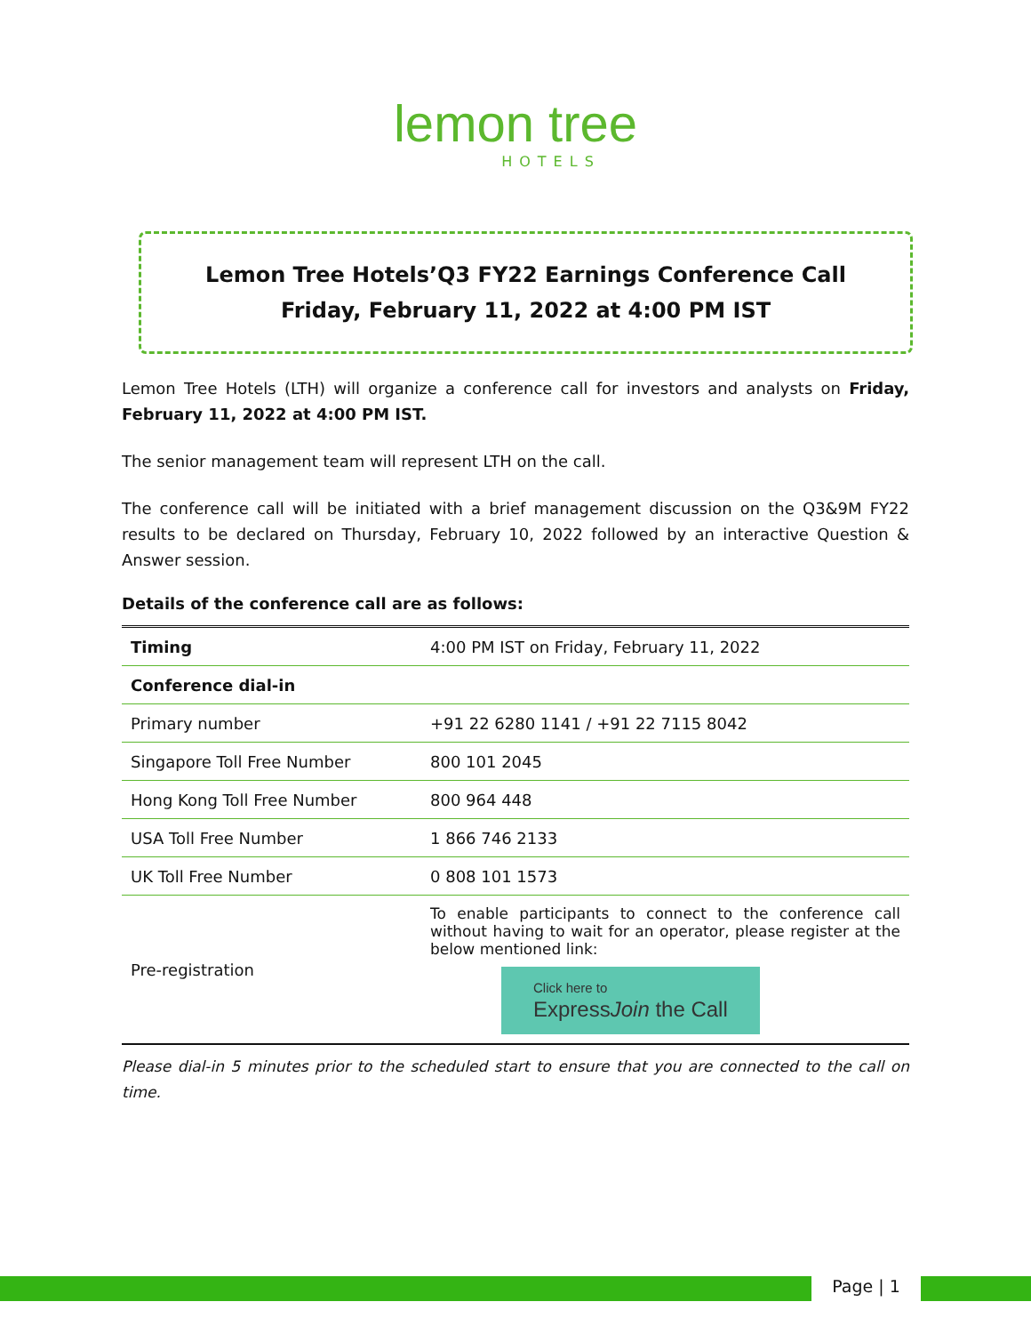lemon tree
HOTELS
Lemon Tree Hotels’Q3 FY22 Earnings Conference Call
Friday, February 11, 2022 at 4:00 PM IST
Lemon Tree Hotels (LTH) will organize a conference call for investors and analysts on Friday, February 11, 2022 at 4:00 PM IST.
The senior management team will represent LTH on the call.
The conference call will be initiated with a brief management discussion on the Q3&9M FY22 results to be declared on Thursday, February 10, 2022 followed by an interactive Question & Answer session.
Details of the conference call are as follows:
| Timing | 4:00 PM IST on Friday, February 11, 2022 |
| Conference dial-in | |
| Primary number | +91 22 6280 1141 / +91 22 7115 8042 |
| Singapore Toll Free Number | 800 101 2045 |
| Hong Kong Toll Free Number | 800 964 448 |
| USA Toll Free Number | 1 866 746 2133 |
| UK Toll Free Number | 0 808 101 1573 |
| Pre-registration | To enable participants to connect to the conference call without having to wait for an operator, please register at the below mentioned link: Click here to Express Join the Call |
Please dial-in 5 minutes prior to the scheduled start to ensure that you are connected to the call on time.
Page | 1